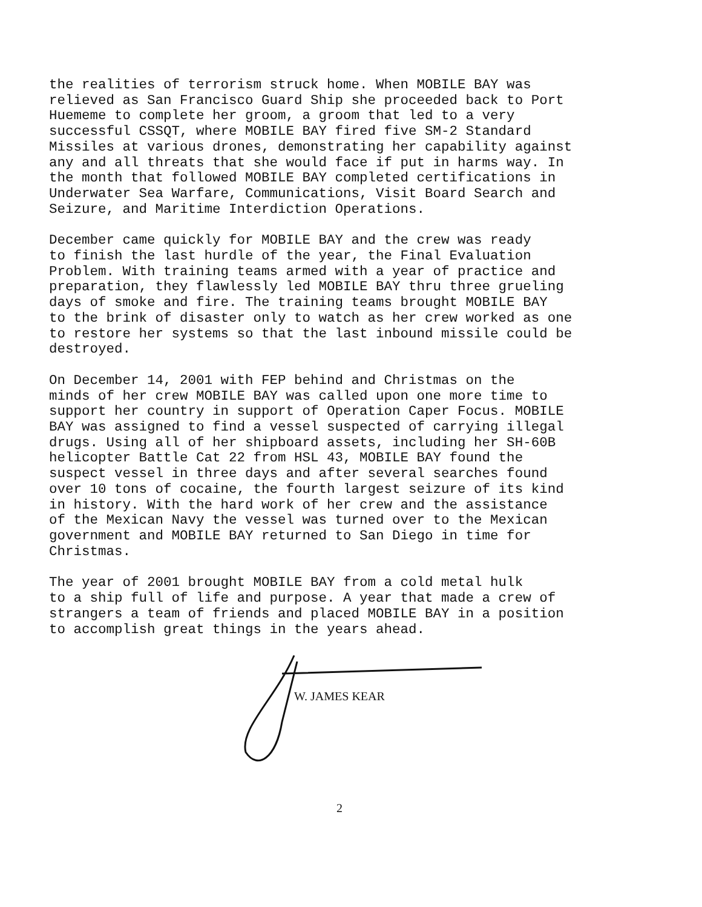the realities of terrorism struck home. When MOBILE BAY was relieved as San Francisco Guard Ship she proceeded back to Port Huememe to complete her groom, a groom that led to a very successful CSSQT, where MOBILE BAY fired five SM-2 Standard Missiles at various drones, demonstrating her capability against any and all threats that she would face if put in harms way. In the month that followed MOBILE BAY completed certifications in Underwater Sea Warfare, Communications, Visit Board Search and Seizure, and Maritime Interdiction Operations.
December came quickly for MOBILE BAY and the crew was ready to finish the last hurdle of the year, the Final Evaluation Problem. With training teams armed with a year of practice and preparation, they flawlessly led MOBILE BAY thru three grueling days of smoke and fire. The training teams brought MOBILE BAY to the brink of disaster only to watch as her crew worked as one to restore her systems so that the last inbound missile could be destroyed.
On December 14, 2001 with FEP behind and Christmas on the minds of her crew MOBILE BAY was called upon one more time to support her country in support of Operation Caper Focus. MOBILE BAY was assigned to find a vessel suspected of carrying illegal drugs. Using all of her shipboard assets, including her SH-60B helicopter Battle Cat 22 from HSL 43, MOBILE BAY found the suspect vessel in three days and after several searches found over 10 tons of cocaine, the fourth largest seizure of its kind in history. With the hard work of her crew and the assistance of the Mexican Navy the vessel was turned over to the Mexican government and MOBILE BAY returned to San Diego in time for Christmas.
The year of 2001 brought MOBILE BAY from a cold metal hulk to a ship full of life and purpose. A year that made a crew of strangers a team of friends and placed MOBILE BAY in a position to accomplish great things in the years ahead.
W. JAMES KEAR
2